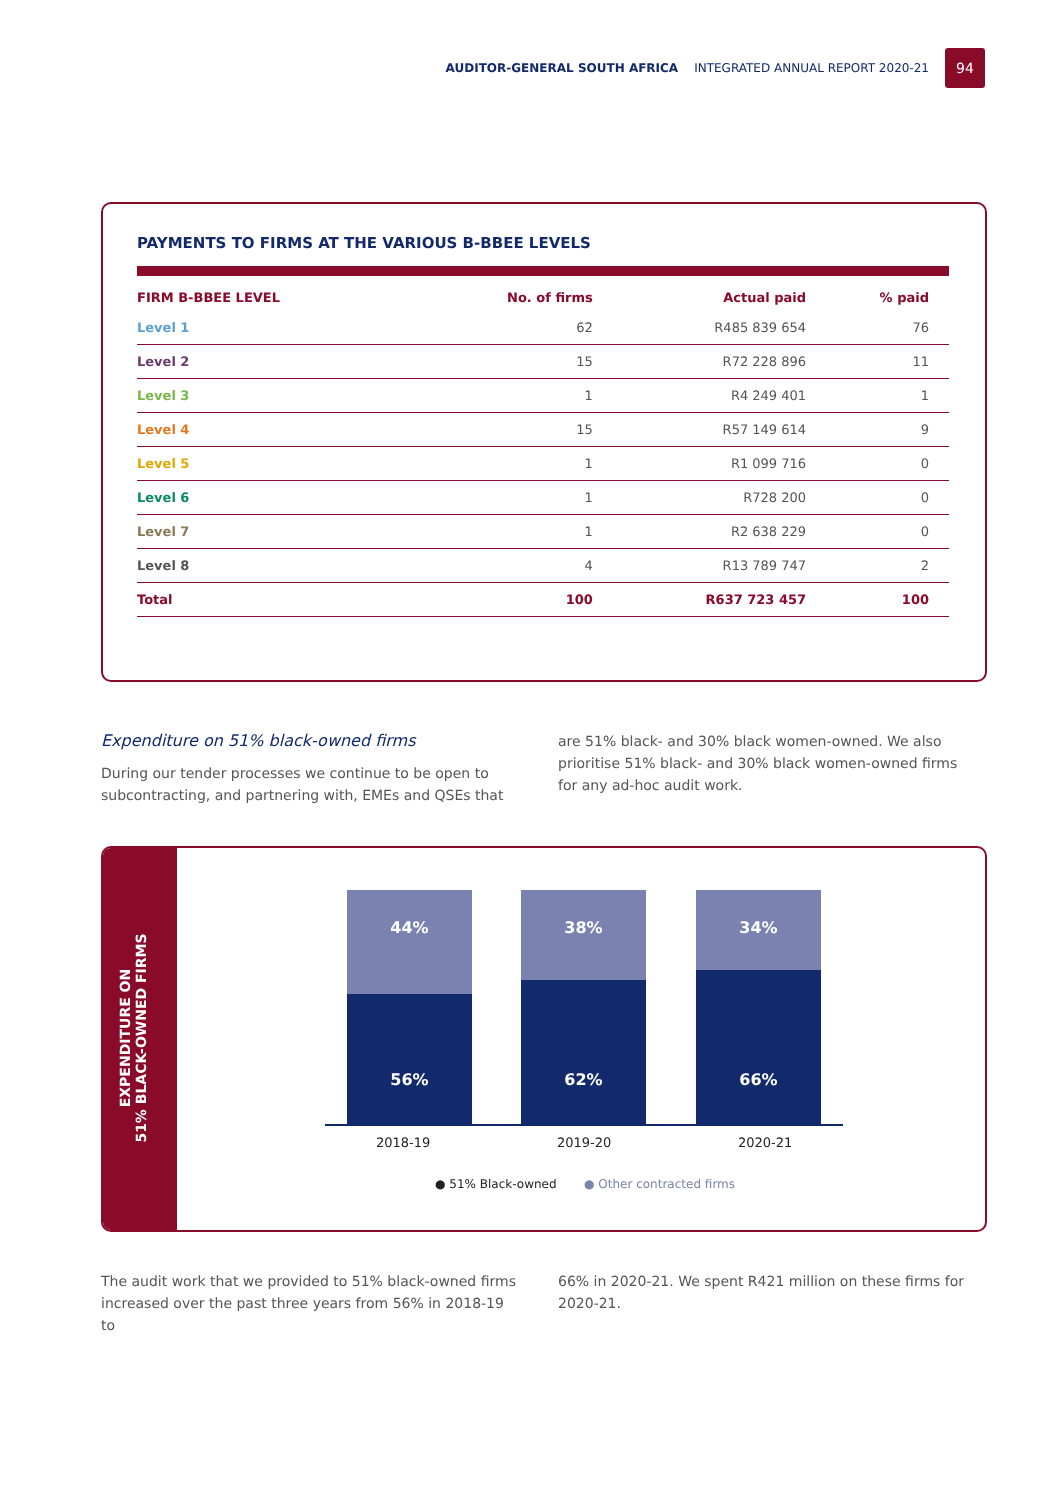AUDITOR-GENERAL SOUTH AFRICA INTEGRATED ANNUAL REPORT 2020-21 94
PAYMENTS TO FIRMS AT THE VARIOUS B-BBEE LEVELS
| FIRM B-BBEE LEVEL | No. of firms | Actual paid | % paid |
| --- | --- | --- | --- |
| Level 1 | 62 | R485 839 654 | 76 |
| Level 2 | 15 | R72 228 896 | 11 |
| Level 3 | 1 | R4 249 401 | 1 |
| Level 4 | 15 | R57 149 614 | 9 |
| Level 5 | 1 | R1 099 716 | 0 |
| Level 6 | 1 | R728 200 | 0 |
| Level 7 | 1 | R2 638 229 | 0 |
| Level 8 | 4 | R13 789 747 | 2 |
| Total | 100 | R637 723 457 | 100 |
Expenditure on 51% black-owned firms
During our tender processes we continue to be open to subcontracting, and partnering with, EMEs and QSEs that
are 51% black- and 30% black women-owned. We also prioritise 51% black- and 30% black women-owned firms for any ad-hoc audit work.
EXPENDITURE ON
51% BLACK-OWNED FIRMS
44%
56%
38%
62%
34%
66%
2018-19 2019-20 2020-21
● 51% Black-owned ● Other contracted firms
The audit work that we provided to 51% black-owned firms increased over the past three years from 56% in 2018-19 to
66% in 2020-21. We spent R421 million on these firms for 2020-21.